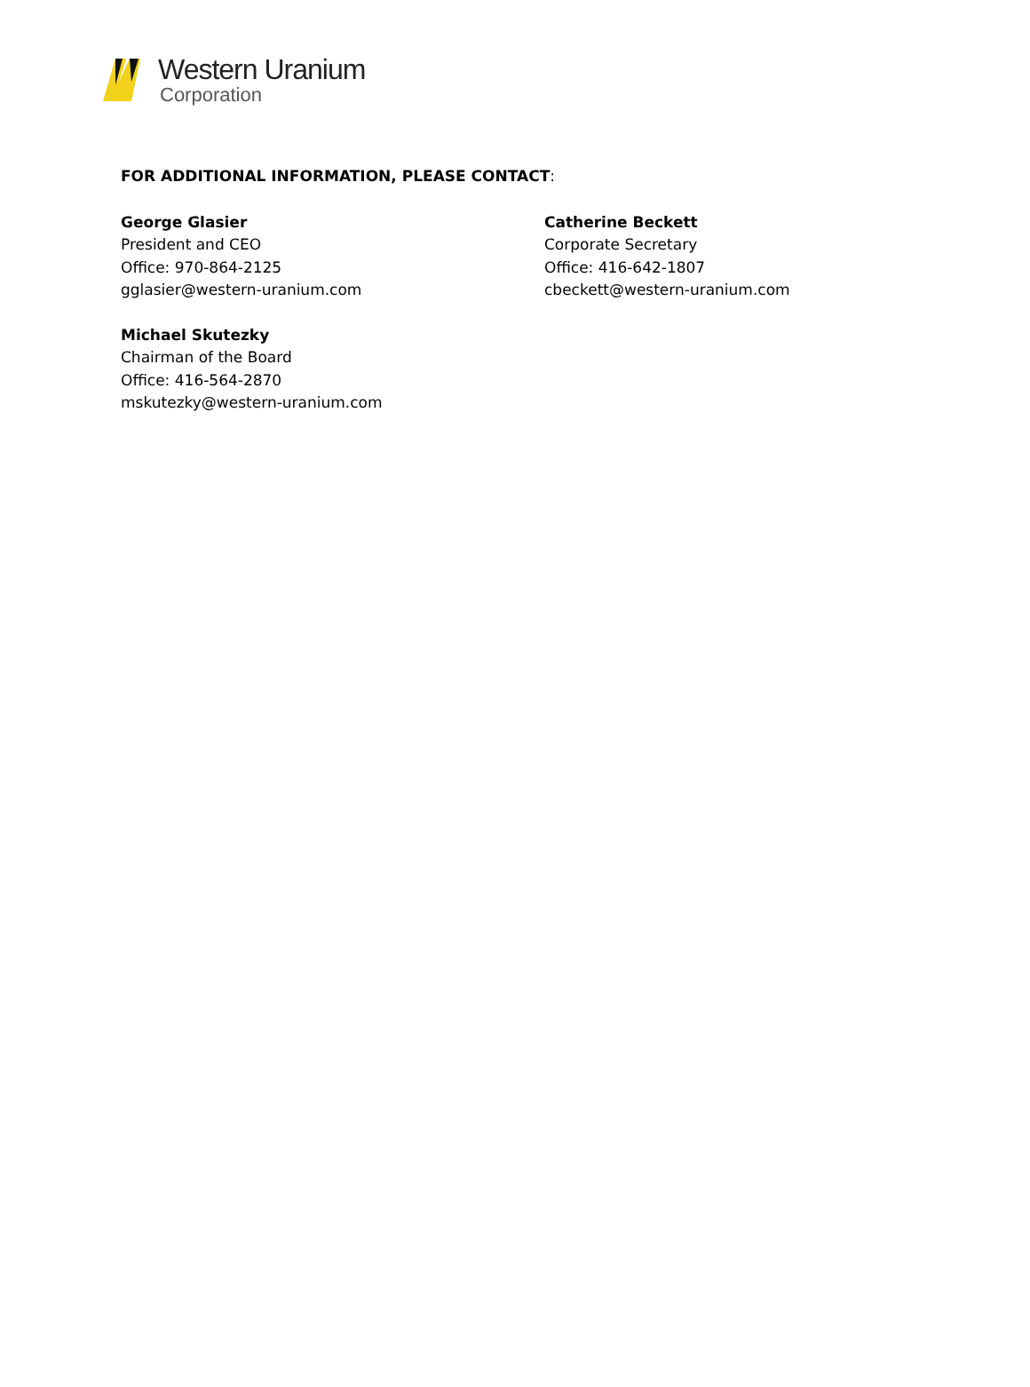Western Uranium
Corporation
FOR ADDITIONAL INFORMATION, PLEASE CONTACT:
George Glasier
President and CEO
Office: 970-864-2125
gglasier@western-uranium.com
Michael Skutezky
Chairman of the Board
Office: 416-564-2870
mskutezky@western-uranium.com
Catherine Beckett
Corporate Secretary
Office: 416-642-1807
cbeckett@western-uranium.com